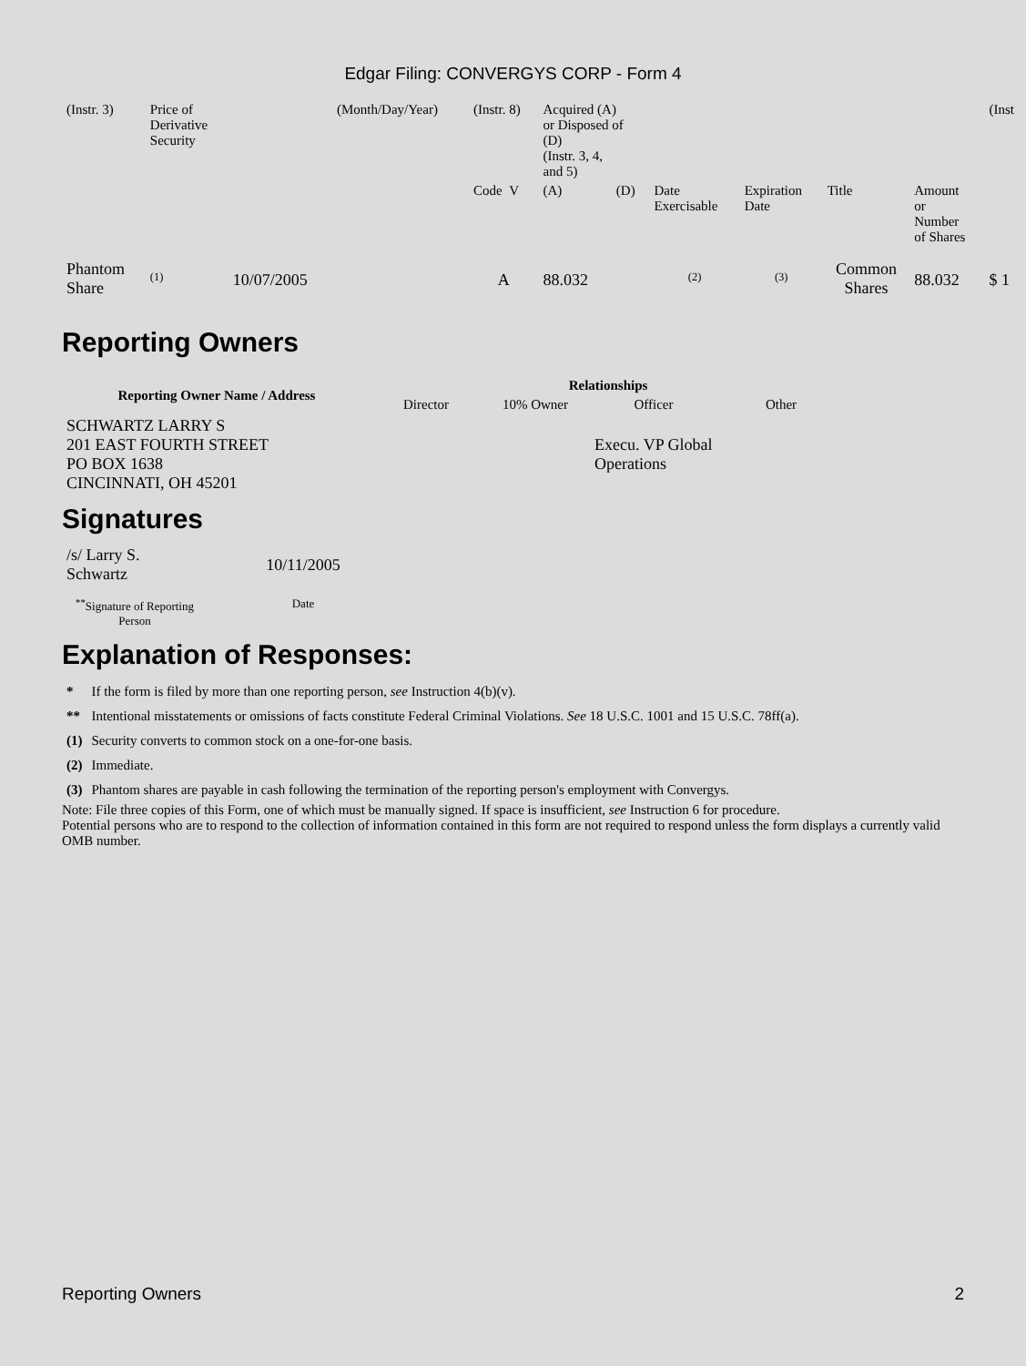Edgar Filing: CONVERGYS CORP - Form 4
| (Instr. 3) | Price of Derivative Security | | (Month/Day/Year) | (Instr. 8) | Acquired (A) or Disposed of (D) (Instr. 3, 4, and 5) | | | | | | (Inst |
| | | | | Code V | (A) | (D) | Date Exercisable | Expiration Date | Title | Amount or Number of Shares | |
| Phantom Share | <sup>(1)</sup> | 10/07/2005 | | A | 88.032 | | <sup>(2)</sup> | <sup>(3)</sup> | Common Shares | 88.032 | $ 1 |
Reporting Owners
| Reporting Owner Name / Address | Relationships | | | |
| --- | --- | --- | --- | --- |
| | Director | 10% Owner | Officer | Other |
| SCHWARTZ LARRY S 201 EAST FOURTH STREET PO BOX 1638 CINCINNATI, OH 45201 | | | Execu. VP Global Operations | |
Signatures
| /s/ Larry S. Schwartz | 10/11/2005 |
| <sup>**</sup> Signature of Reporting Person | Date |
Explanation of Responses:
| * | If the form is filed by more than one reporting person, see Instruction 4(b)(v). |
| ** | Intentional misstatements or omissions of facts constitute Federal Criminal Violations. See 18 U.S.C. 1001 and 15 U.S.C. 78ff(a). |
| (1) | Security converts to common stock on a one-for-one basis. |
| (2) | Immediate. |
| (3) | Phantom shares are payable in cash following the termination of the reporting person's employment with Convergys. |
Note: File three copies of this Form, one of which must be manually signed. If space is insufficient, see Instruction 6 for procedure.
Potential persons who are to respond to the collection of information contained in this form are not required to respond unless the form displays a currently valid OMB number.
Reporting Owners 2